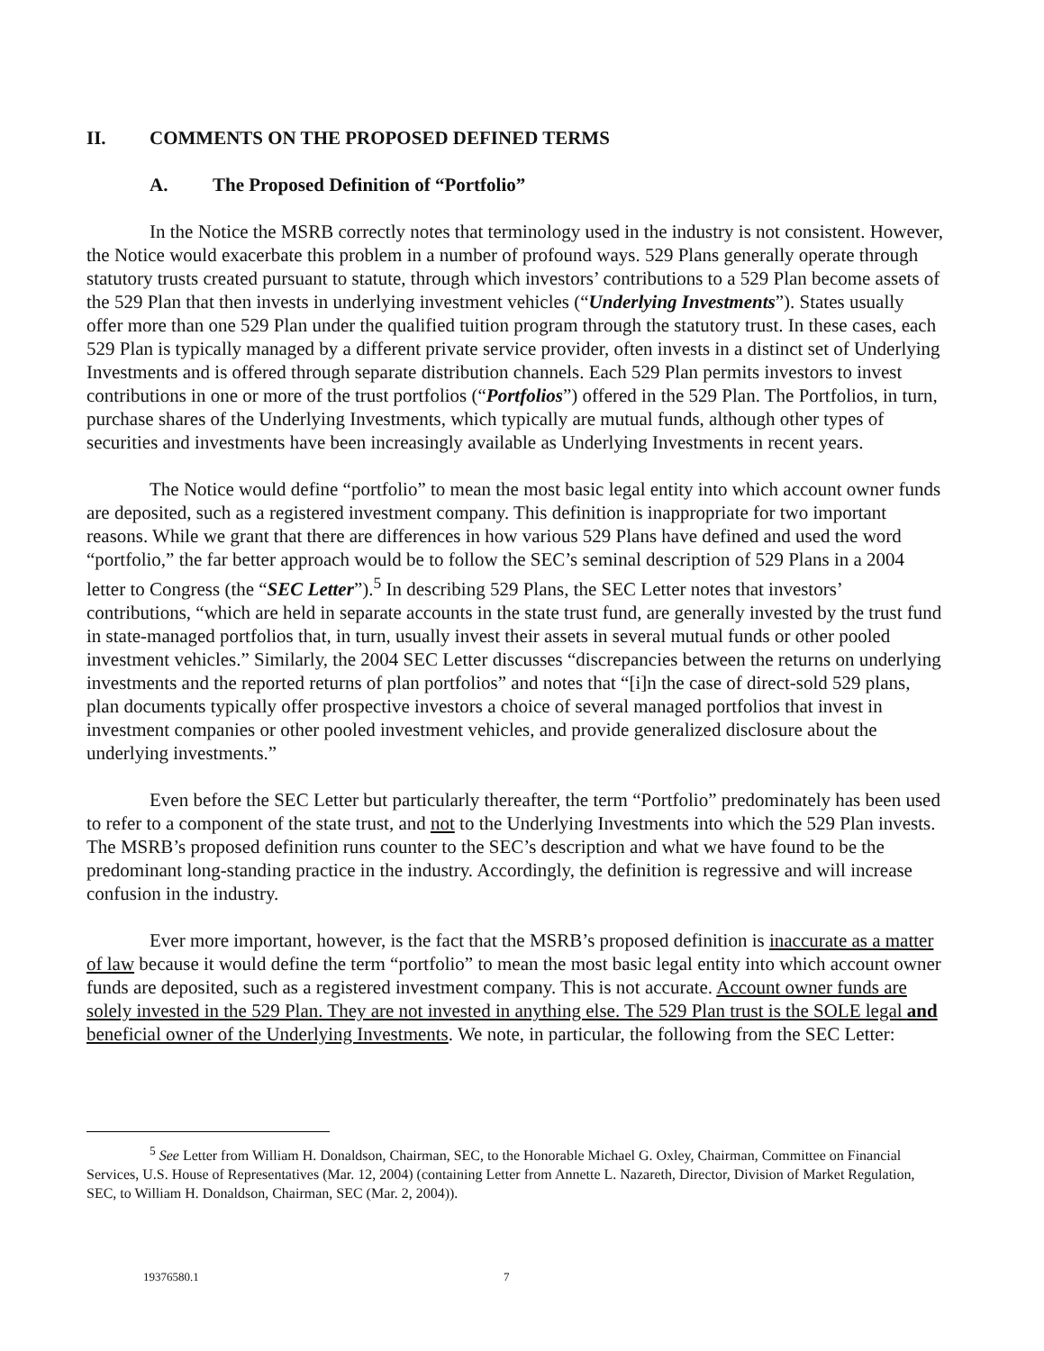II. COMMENTS ON THE PROPOSED DEFINED TERMS
A. The Proposed Definition of “Portfolio”
In the Notice the MSRB correctly notes that terminology used in the industry is not consistent. However, the Notice would exacerbate this problem in a number of profound ways. 529 Plans generally operate through statutory trusts created pursuant to statute, through which investors’ contributions to a 529 Plan become assets of the 529 Plan that then invests in underlying investment vehicles (“Underlying Investments”). States usually offer more than one 529 Plan under the qualified tuition program through the statutory trust. In these cases, each 529 Plan is typically managed by a different private service provider, often invests in a distinct set of Underlying Investments and is offered through separate distribution channels. Each 529 Plan permits investors to invest contributions in one or more of the trust portfolios (“Portfolios”) offered in the 529 Plan. The Portfolios, in turn, purchase shares of the Underlying Investments, which typically are mutual funds, although other types of securities and investments have been increasingly available as Underlying Investments in recent years.
The Notice would define “portfolio” to mean the most basic legal entity into which account owner funds are deposited, such as a registered investment company. This definition is inappropriate for two important reasons. While we grant that there are differences in how various 529 Plans have defined and used the word “portfolio,” the far better approach would be to follow the SEC’s seminal description of 529 Plans in a 2004 letter to Congress (the “SEC Letter”).<sup>5</sup> In describing 529 Plans, the SEC Letter notes that investors’ contributions, “which are held in separate accounts in the state trust fund, are generally invested by the trust fund in state-managed portfolios that, in turn, usually invest their assets in several mutual funds or other pooled investment vehicles.” Similarly, the 2004 SEC Letter discusses “discrepancies between the returns on underlying investments and the reported returns of plan portfolios” and notes that “[i]n the case of direct-sold 529 plans, plan documents typically offer prospective investors a choice of several managed portfolios that invest in investment companies or other pooled investment vehicles, and provide generalized disclosure about the underlying investments.”
Even before the SEC Letter but particularly thereafter, the term “Portfolio” predominately has been used to refer to a component of the state trust, and not to the Underlying Investments into which the 529 Plan invests. The MSRB’s proposed definition runs counter to the SEC’s description and what we have found to be the predominant long-standing practice in the industry. Accordingly, the definition is regressive and will increase confusion in the industry.
Ever more important, however, is the fact that the MSRB’s proposed definition is inaccurate as a matter of law because it would define the term “portfolio” to mean the most basic legal entity into which account owner funds are deposited, such as a registered investment company. This is not accurate. Account owner funds are solely invested in the 529 Plan. They are not invested in anything else. The 529 Plan trust is the SOLE legal and beneficial owner of the Underlying Investments. We note, in particular, the following from the SEC Letter:
<sup>5</sup> See Letter from William H. Donaldson, Chairman, SEC, to the Honorable Michael G. Oxley, Chairman, Committee on Financial Services, U.S. House of Representatives (Mar. 12, 2004) (containing Letter from Annette L. Nazareth, Director, Division of Market Regulation, SEC, to William H. Donaldson, Chairman, SEC (Mar. 2, 2004)).
19376580.1 7